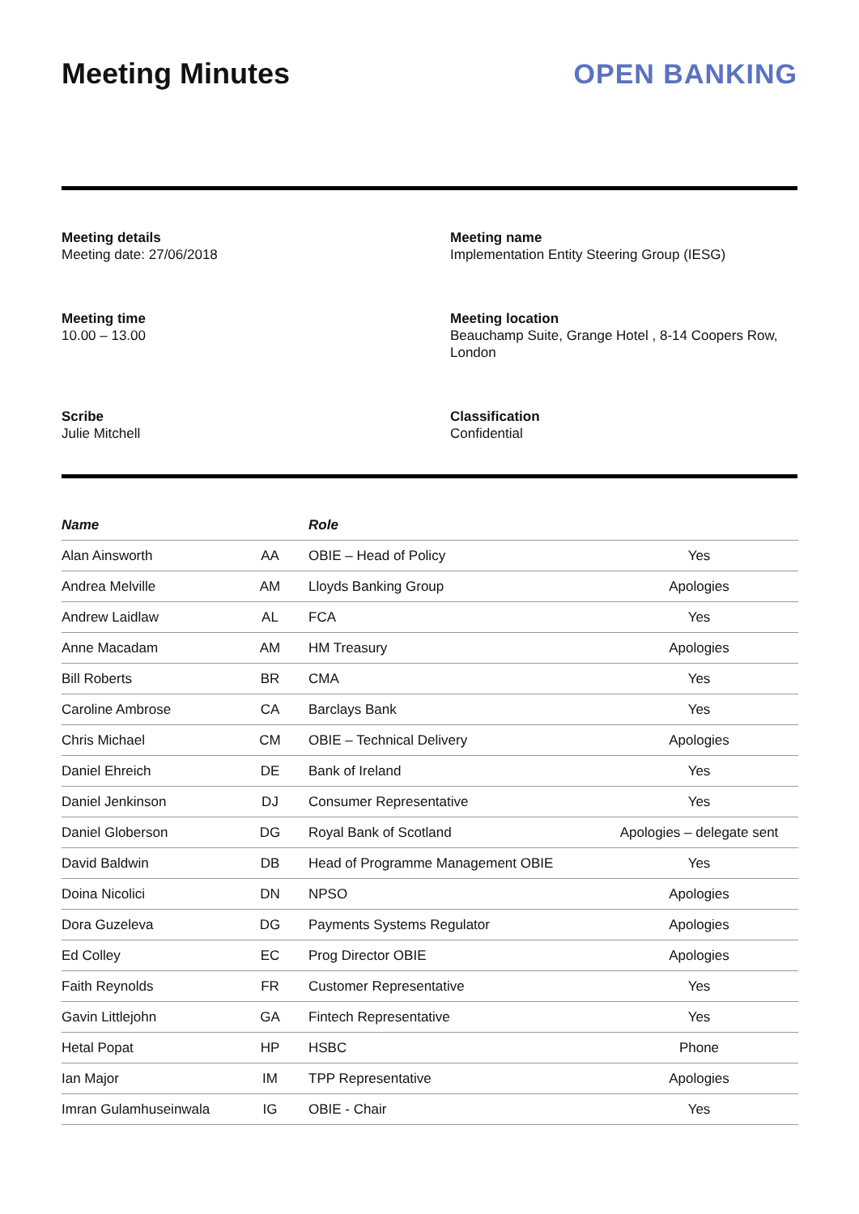Meeting Minutes OPEN BANKING
Meeting details
Meeting date: 27/06/2018
Meeting name
Implementation Entity Steering Group (IESG)
Meeting time
10.00 – 13.00
Meeting location
Beauchamp Suite, Grange Hotel , 8-14 Coopers Row, London
Scribe
Julie Mitchell
Classification
Confidential
| Name | | Role | |
| --- | --- | --- | --- |
| Alan Ainsworth | AA | OBIE – Head of Policy | Yes |
| Andrea Melville | AM | Lloyds Banking Group | Apologies |
| Andrew Laidlaw | AL | FCA | Yes |
| Anne Macadam | AM | HM Treasury | Apologies |
| Bill Roberts | BR | CMA | Yes |
| Caroline Ambrose | CA | Barclays Bank | Yes |
| Chris Michael | CM | OBIE – Technical Delivery | Apologies |
| Daniel Ehreich | DE | Bank of Ireland | Yes |
| Daniel Jenkinson | DJ | Consumer Representative | Yes |
| Daniel Globerson | DG | Royal Bank of Scotland | Apologies – delegate sent |
| David Baldwin | DB | Head of Programme Management OBIE | Yes |
| Doina Nicolici | DN | NPSO | Apologies |
| Dora Guzeleva | DG | Payments Systems Regulator | Apologies |
| Ed Colley | EC | Prog Director OBIE | Apologies |
| Faith Reynolds | FR | Customer Representative | Yes |
| Gavin Littlejohn | GA | Fintech Representative | Yes |
| Hetal Popat | HP | HSBC | Phone |
| Ian Major | IM | TPP Representative | Apologies |
| Imran Gulamhuseinwala | IG | OBIE - Chair | Yes |